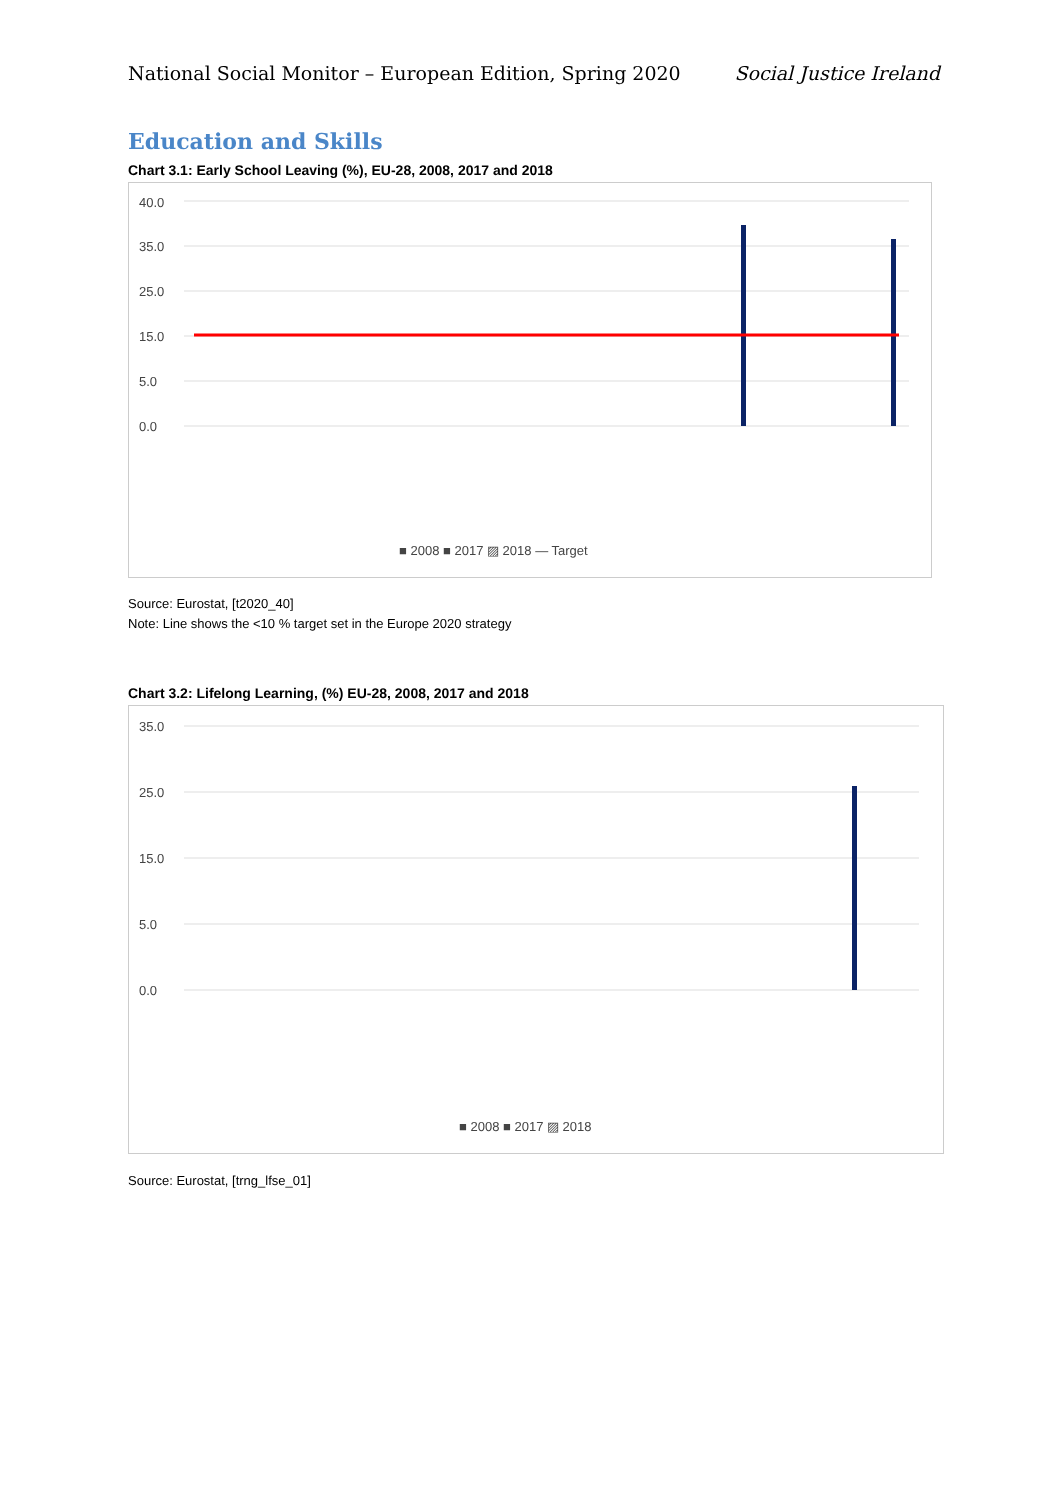National Social Monitor – European Edition, Spring 2020 Social Justice Ireland
Education and Skills
Chart 3.1: Early School Leaving (%), EU-28, 2008, 2017 and 2018
40.0
35.0
25.0
15.0
5.0
0.0
■ 2008 ■ 2017 ▨ 2018 — Target
Source: Eurostat, [t2020_40]
Note: Line shows the <10 % target set in the Europe 2020 strategy
Chart 3.2: Lifelong Learning, (%) EU-28, 2008, 2017 and 2018
35.0
25.0
15.0
5.0
0.0
■ 2008 ■ 2017 ▨ 2018
Source: Eurostat, [trng_lfse_01]